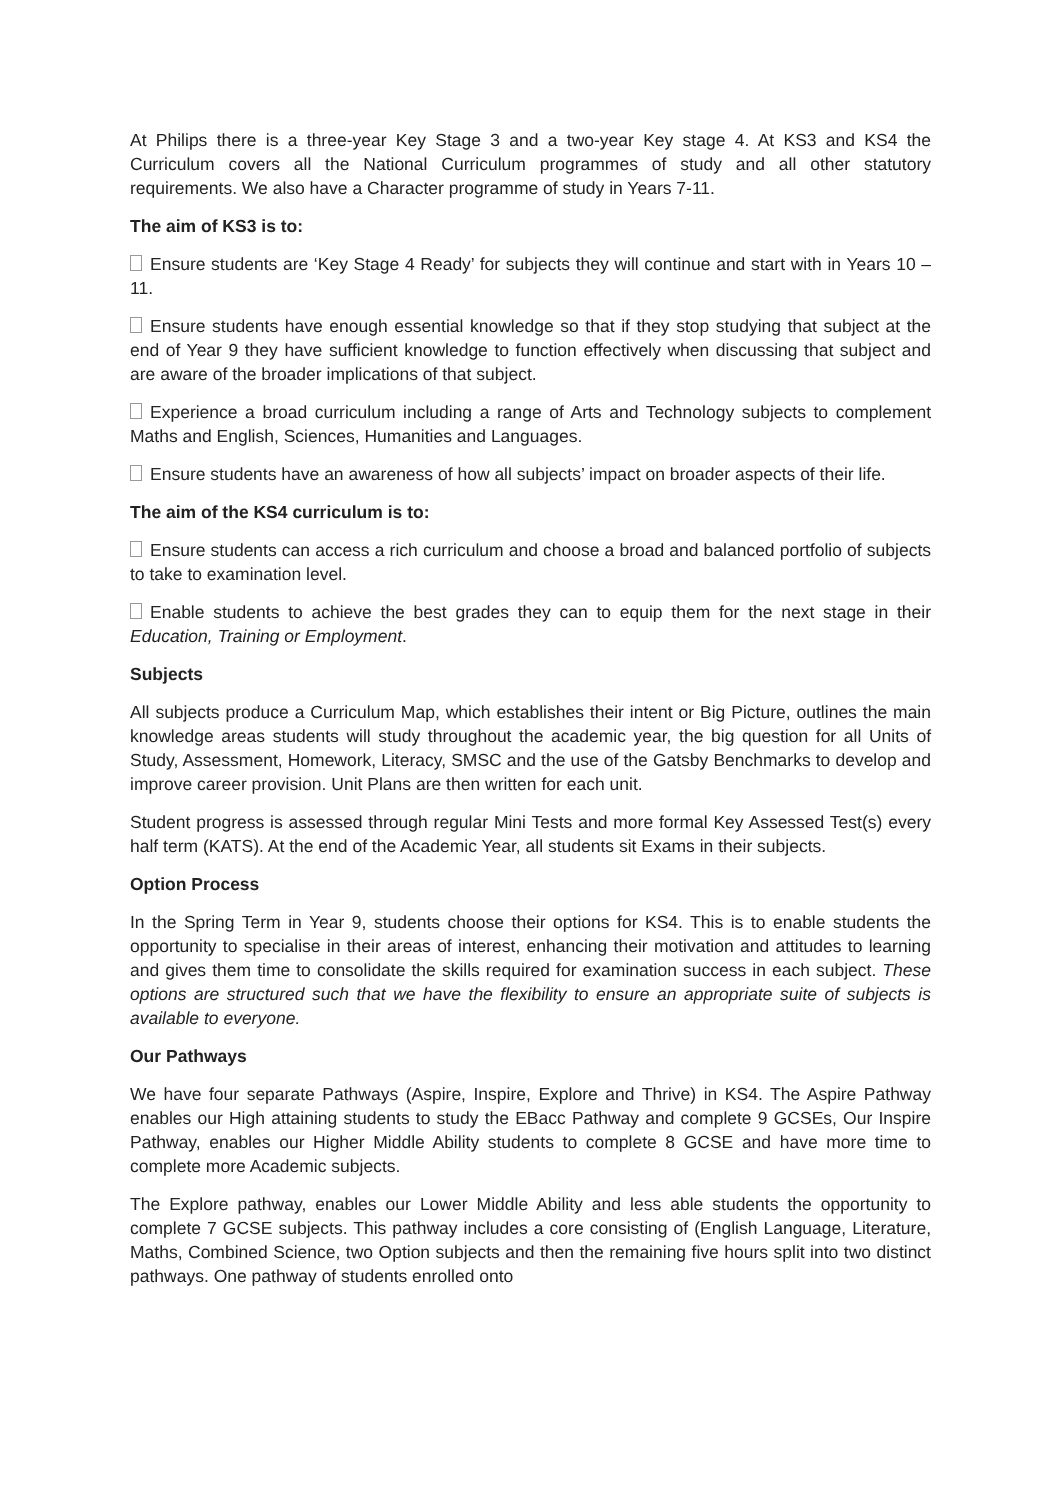At Philips there is a three-year Key Stage 3 and a two-year Key stage 4. At KS3 and KS4 the Curriculum covers all the National Curriculum programmes of study and all other statutory requirements. We also have a Character programme of study in Years 7-11.
The aim of KS3 is to:
Ensure students are ‘Key Stage 4 Ready’ for subjects they will continue and start with in Years 10 – 11.
Ensure students have enough essential knowledge so that if they stop studying that subject at the end of Year 9 they have sufficient knowledge to function effectively when discussing that subject and are aware of the broader implications of that subject.
Experience a broad curriculum including a range of Arts and Technology subjects to complement Maths and English, Sciences, Humanities and Languages.
Ensure students have an awareness of how all subjects’ impact on broader aspects of their life.
The aim of the KS4 curriculum is to:
Ensure students can access a rich curriculum and choose a broad and balanced portfolio of subjects to take to examination level.
Enable students to achieve the best grades they can to equip them for the next stage in their Education, Training or Employment.
Subjects
All subjects produce a Curriculum Map, which establishes their intent or Big Picture, outlines the main knowledge areas students will study throughout the academic year, the big question for all Units of Study, Assessment, Homework, Literacy, SMSC and the use of the Gatsby Benchmarks to develop and improve career provision. Unit Plans are then written for each unit.
Student progress is assessed through regular Mini Tests and more formal Key Assessed Test(s) every half term (KATS). At the end of the Academic Year, all students sit Exams in their subjects.
Option Process
In the Spring Term in Year 9, students choose their options for KS4. This is to enable students the opportunity to specialise in their areas of interest, enhancing their motivation and attitudes to learning and gives them time to consolidate the skills required for examination success in each subject. These options are structured such that we have the flexibility to ensure an appropriate suite of subjects is available to everyone.
Our Pathways
We have four separate Pathways (Aspire, Inspire, Explore and Thrive) in KS4. The Aspire Pathway enables our High attaining students to study the EBacc Pathway and complete 9 GCSEs, Our Inspire Pathway, enables our Higher Middle Ability students to complete 8 GCSE and have more time to complete more Academic subjects.
The Explore pathway, enables our Lower Middle Ability and less able students the opportunity to complete 7 GCSE subjects. This pathway includes a core consisting of (English Language, Literature, Maths, Combined Science, two Option subjects and then the remaining five hours split into two distinct pathways. One pathway of students enrolled onto